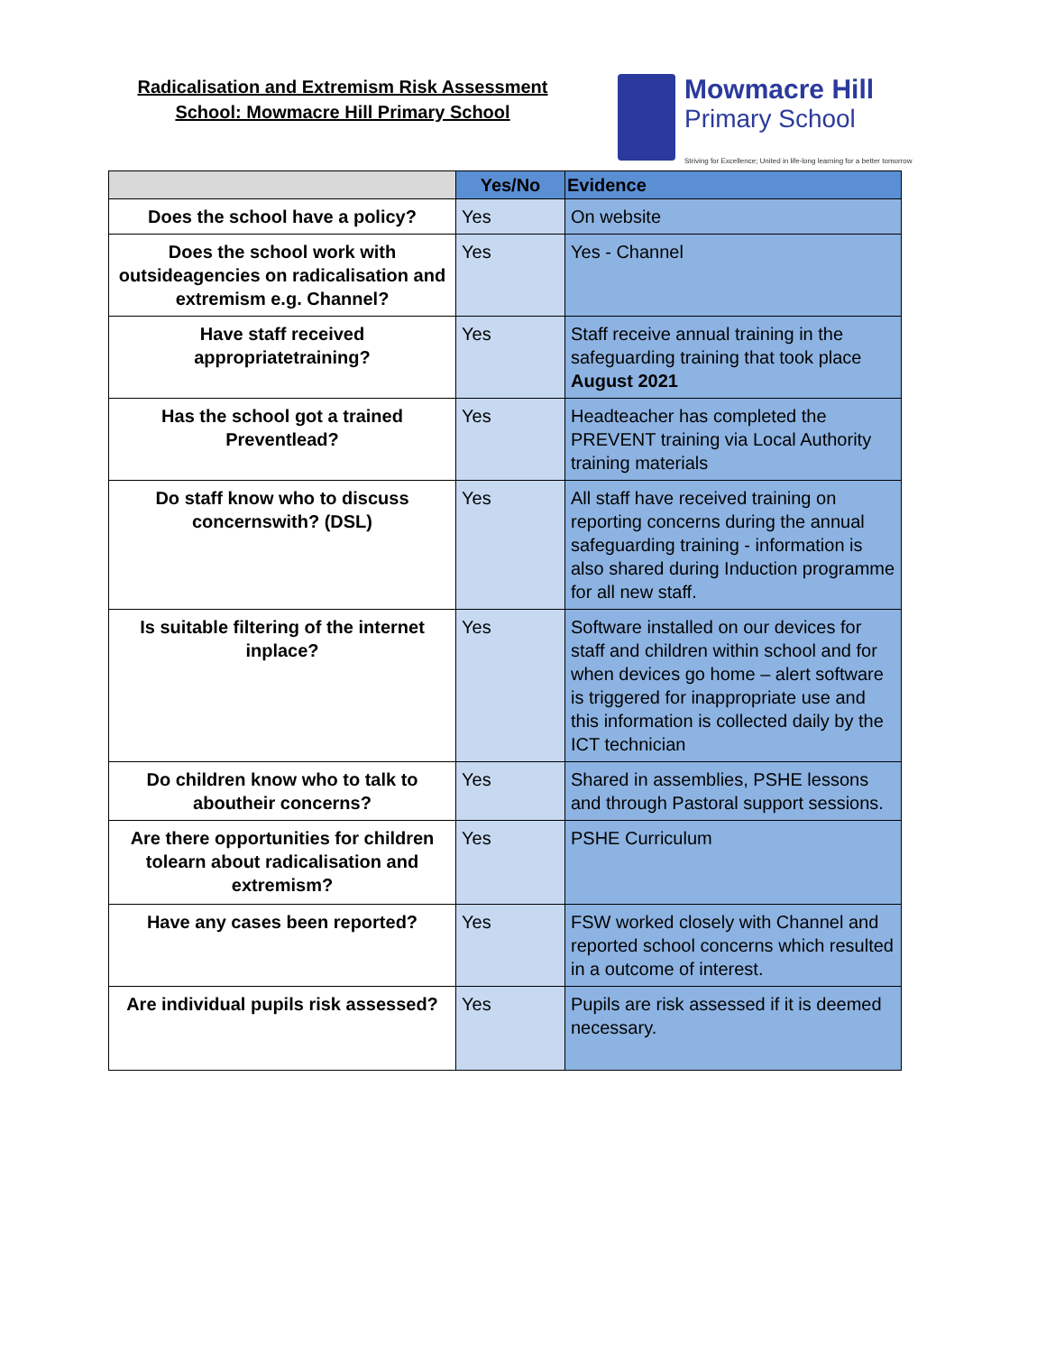Radicalisation and Extremism Risk Assessment
School: Mowmacre Hill Primary School
Mowmacre Hill
Primary School
Striving for Excellence; United in life-long learning for a better tomorrow
| | Yes/No | Evidence |
| --- | --- | --- |
| Does the school have a policy? | Yes | On website |
| Does the school work with outsideagencies on radicalisation and extremism e.g. Channel? | Yes | Yes - Channel |
| Have staff received appropriatetraining? | Yes | Staff receive annual training in the safeguarding training that took place August 2021 |
| Has the school got a trained Preventlead? | Yes | Headteacher has completed the PREVENT training via Local Authority training materials |
| Do staff know who to discuss concernswith? (DSL) | Yes | All staff have received training on reporting concerns during the annual safeguarding training - information is also shared during Induction programme for all new staff. |
| Is suitable filtering of the internet inplace? | Yes | Software installed on our devices for staff and children within school and for when devices go home – alert software is triggered for inappropriate use and this information is collected daily by the ICT technician |
| Do children know who to talk to aboutheir concerns? | Yes | Shared in assemblies, PSHE lessons and through Pastoral support sessions. |
| Are there opportunities for children tolearn about radicalisation and extremism? | Yes | PSHE Curriculum |
| Have any cases been reported? | Yes | FSW worked closely with Channel and reported school concerns which resulted in a outcome of interest. |
| Are individual pupils risk assessed? | Yes | Pupils are risk assessed if it is deemed necessary. |